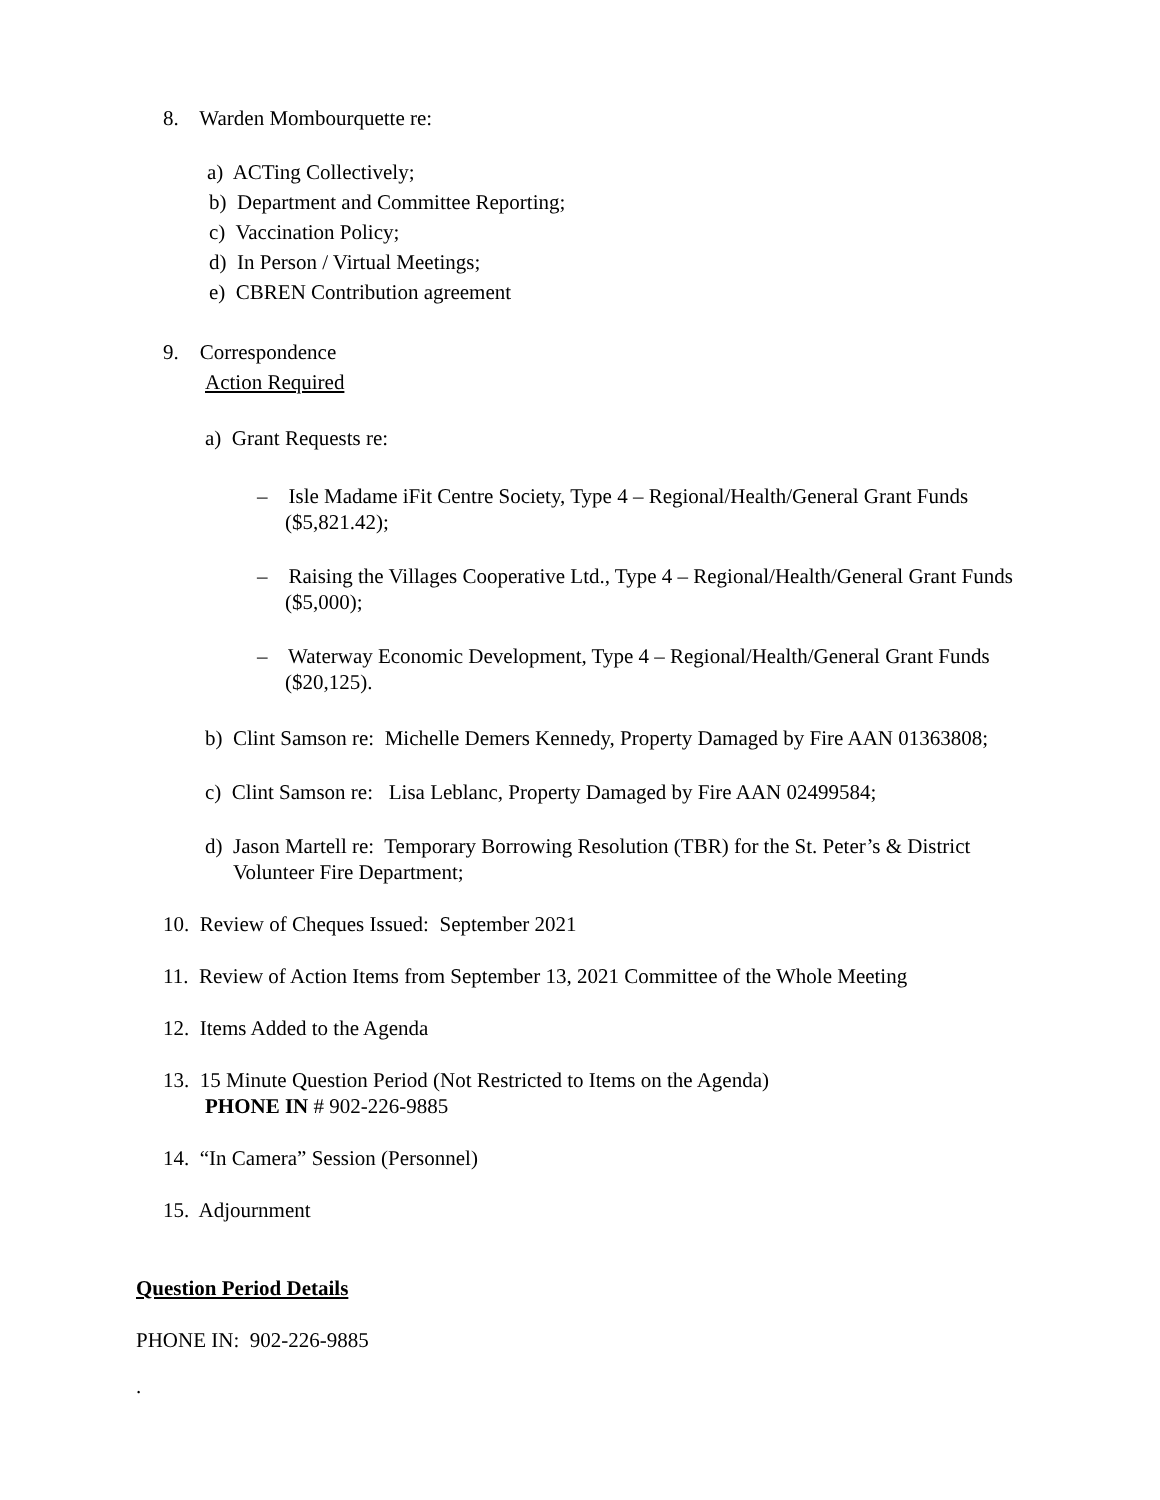8. Warden Mombourquette re:
a) ACTing Collectively;
b) Department and Committee Reporting;
c) Vaccination Policy;
d) In Person / Virtual Meetings;
e) CBREN Contribution agreement
9. Correspondence
Action Required
a) Grant Requests re:
– Isle Madame iFit Centre Society, Type 4 – Regional/Health/General Grant Funds ($5,821.42);
– Raising the Villages Cooperative Ltd., Type 4 – Regional/Health/General Grant Funds ($5,000);
– Waterway Economic Development, Type 4 – Regional/Health/General Grant Funds ($20,125).
b) Clint Samson re: Michelle Demers Kennedy, Property Damaged by Fire AAN 01363808;
c) Clint Samson re: Lisa Leblanc, Property Damaged by Fire AAN 02499584;
d) Jason Martell re: Temporary Borrowing Resolution (TBR) for the St. Peter’s & District Volunteer Fire Department;
10. Review of Cheques Issued: September 2021
11. Review of Action Items from September 13, 2021 Committee of the Whole Meeting
12. Items Added to the Agenda
13. 15 Minute Question Period (Not Restricted to Items on the Agenda)
PHONE IN # 902-226-9885
14. “In Camera” Session (Personnel)
15. Adjournment
Question Period Details
PHONE IN: 902-226-9885
.